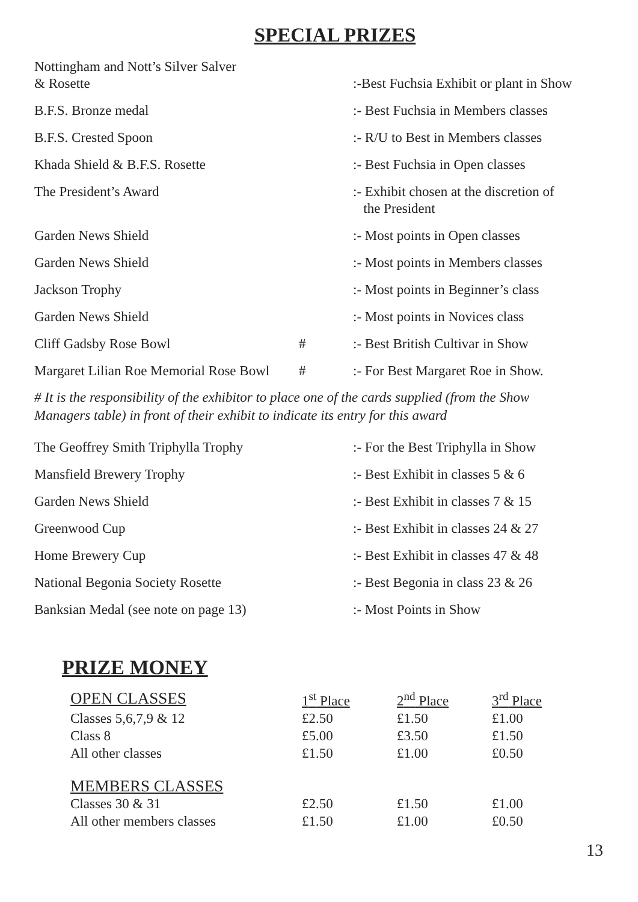SPECIAL PRIZES
| Nottingham and Nott’s Silver Salver & Rosette | | :-Best Fuchsia Exhibit or plant in Show |
| B.F.S. Bronze medal | | :- Best Fuchsia in Members classes |
| B.F.S. Crested Spoon | | :- R/U to Best in Members classes |
| Khada Shield & B.F.S. Rosette | | :- Best Fuchsia in Open classes |
| The President’s Award | | :- Exhibit chosen at the discretion of the President |
| Garden News Shield | | :- Most points in Open classes |
| Garden News Shield | | :- Most points in Members classes |
| Jackson Trophy | | :- Most points in Beginner’s class |
| Garden News Shield | | :- Most points in Novices class |
| Cliff Gadsby Rose Bowl | # | :- Best British Cultivar in Show |
| Margaret Lilian Roe Memorial Rose Bowl | # | :- For Best Margaret Roe in Show. |
# It is the responsibility of the exhibitor to place one of the cards supplied (from the Show
Managers table) in front of their exhibit to indicate its entry for this award
| The Geoffrey Smith Triphylla Trophy | | :- For the Best Triphylla in Show |
| Mansfield Brewery Trophy | | :- Best Exhibit in classes 5 & 6 |
| Garden News Shield | | :- Best Exhibit in classes 7 & 15 |
| Greenwood Cup | | :- Best Exhibit in classes 24 & 27 |
| Home Brewery Cup | | :- Best Exhibit in classes 47 & 48 |
| National Begonia Society Rosette | | :- Best Begonia in class 23 & 26 |
| Banksian Medal (see note on page 13) | | :- Most Points in Show |
PRIZE MONEY
| OPEN CLASSES | 1<sup>st</sup> Place | 2<sup>nd</sup> Place | 3<sup>rd</sup> Place |
| --- | --- | --- | --- |
| Classes 5,6,7,9 & 12 | £2.50 | £1.50 | £1.00 |
| Class 8 | £5.00 | £3.50 | £1.50 |
| All other classes | £1.50 | £1.00 | £0.50 |
| MEMBERS CLASSES | | | |
| Classes 30 & 31 | £2.50 | £1.50 | £1.00 |
| All other members classes | £1.50 | £1.00 | £0.50 |
13